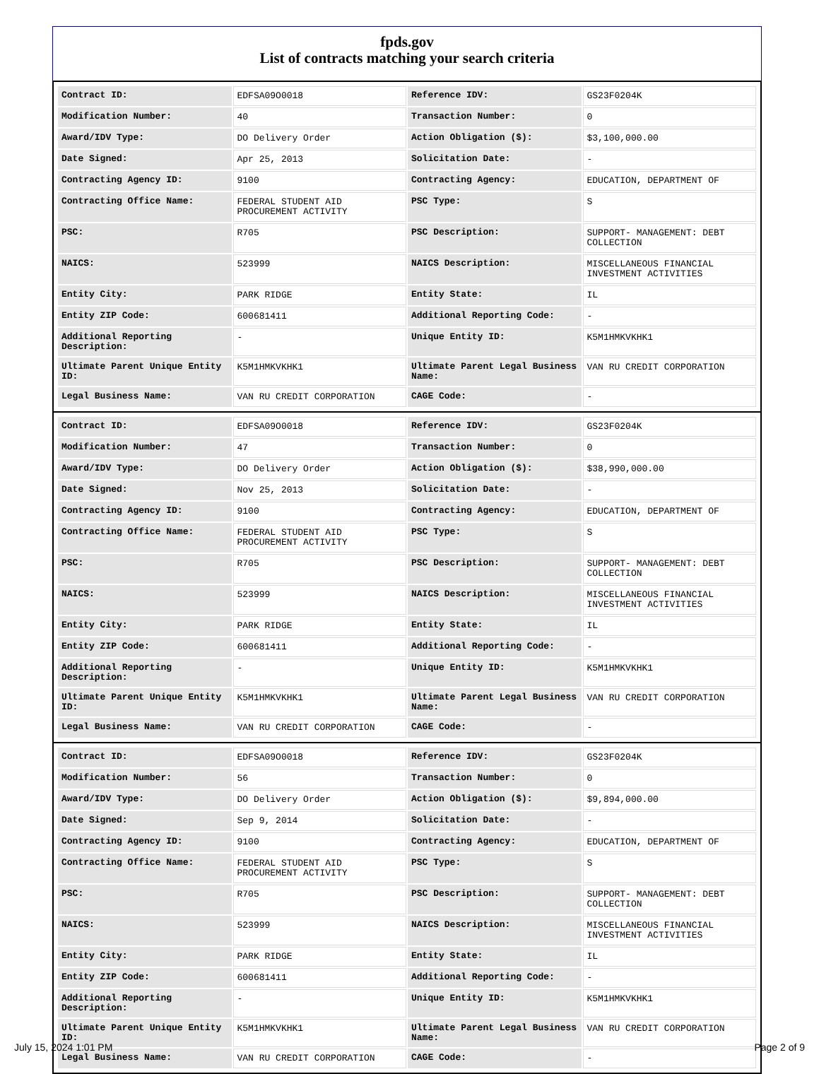fpds.gov
List of contracts matching your search criteria
| Contract ID: | EDFSA09O0018 | Reference IDV: | GS23F0204K |
| Modification Number: | 40 | Transaction Number: | 0 |
| Award/IDV Type: | DO Delivery Order | Action Obligation ($): | $3,100,000.00 |
| Date Signed: | Apr 25, 2013 | Solicitation Date: | - |
| Contracting Agency ID: | 9100 | Contracting Agency: | EDUCATION, DEPARTMENT OF |
| Contracting Office Name: | FEDERAL STUDENT AID PROCUREMENT ACTIVITY | PSC Type: | S |
| PSC: | R705 | PSC Description: | SUPPORT- MANAGEMENT: DEBT COLLECTION |
| NAICS: | 523999 | NAICS Description: | MISCELLANEOUS FINANCIAL INVESTMENT ACTIVITIES |
| Entity City: | PARK RIDGE | Entity State: | IL |
| Entity ZIP Code: | 600681411 | Additional Reporting Code: | - |
| Additional Reporting Description: | - | Unique Entity ID: | K5M1HMKVKHK1 |
| Ultimate Parent Unique Entity ID: | K5M1HMKVKHK1 | Ultimate Parent Legal Business Name: | VAN RU CREDIT CORPORATION |
| Legal Business Name: | VAN RU CREDIT CORPORATION | CAGE Code: | - |
| Contract ID: | EDFSA09O0018 | Reference IDV: | GS23F0204K |
| Modification Number: | 47 | Transaction Number: | 0 |
| Award/IDV Type: | DO Delivery Order | Action Obligation ($): | $38,990,000.00 |
| Date Signed: | Nov 25, 2013 | Solicitation Date: | - |
| Contracting Agency ID: | 9100 | Contracting Agency: | EDUCATION, DEPARTMENT OF |
| Contracting Office Name: | FEDERAL STUDENT AID PROCUREMENT ACTIVITY | PSC Type: | S |
| PSC: | R705 | PSC Description: | SUPPORT- MANAGEMENT: DEBT COLLECTION |
| NAICS: | 523999 | NAICS Description: | MISCELLANEOUS FINANCIAL INVESTMENT ACTIVITIES |
| Entity City: | PARK RIDGE | Entity State: | IL |
| Entity ZIP Code: | 600681411 | Additional Reporting Code: | - |
| Additional Reporting Description: | - | Unique Entity ID: | K5M1HMKVKHK1 |
| Ultimate Parent Unique Entity ID: | K5M1HMKVKHK1 | Ultimate Parent Legal Business Name: | VAN RU CREDIT CORPORATION |
| Legal Business Name: | VAN RU CREDIT CORPORATION | CAGE Code: | - |
| Contract ID: | EDFSA09O0018 | Reference IDV: | GS23F0204K |
| Modification Number: | 56 | Transaction Number: | 0 |
| Award/IDV Type: | DO Delivery Order | Action Obligation ($): | $9,894,000.00 |
| Date Signed: | Sep 9, 2014 | Solicitation Date: | - |
| Contracting Agency ID: | 9100 | Contracting Agency: | EDUCATION, DEPARTMENT OF |
| Contracting Office Name: | FEDERAL STUDENT AID PROCUREMENT ACTIVITY | PSC Type: | S |
| PSC: | R705 | PSC Description: | SUPPORT- MANAGEMENT: DEBT COLLECTION |
| NAICS: | 523999 | NAICS Description: | MISCELLANEOUS FINANCIAL INVESTMENT ACTIVITIES |
| Entity City: | PARK RIDGE | Entity State: | IL |
| Entity ZIP Code: | 600681411 | Additional Reporting Code: | - |
| Additional Reporting Description: | - | Unique Entity ID: | K5M1HMKVKHK1 |
| Ultimate Parent Unique Entity ID: | K5M1HMKVKHK1 | Ultimate Parent Legal Business Name: | VAN RU CREDIT CORPORATION |
| Legal Business Name: | VAN RU CREDIT CORPORATION | CAGE Code: | - |
July 15, 2024 1:01 PM Page 2 of 9